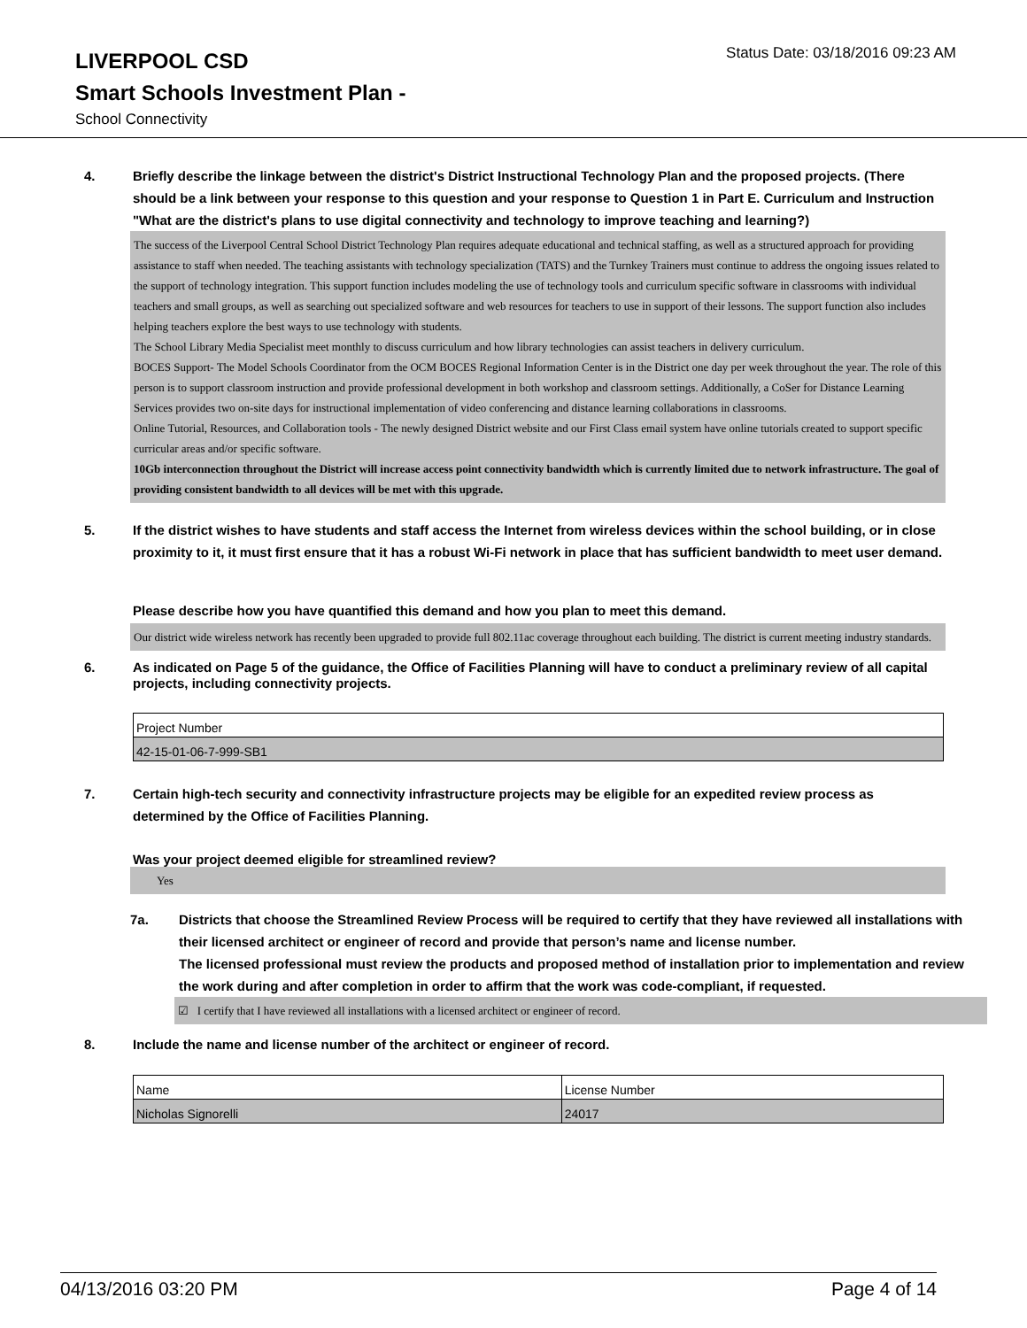LIVERPOOL CSD
Status Date: 03/18/2016 09:23 AM
Smart Schools Investment Plan -
School Connectivity
4. Briefly describe the linkage between the district's District Instructional Technology Plan and the proposed projects. (There should be a link between your response to this question and your response to Question 1 in Part E. Curriculum and Instruction "What are the district's plans to use digital connectivity and technology to improve teaching and learning?)
The success of the Liverpool Central School District Technology Plan requires adequate educational and technical staffing, as well as a structured approach for providing assistance to staff when needed. The teaching assistants with technology specialization (TATS) and the Turnkey Trainers must continue to address the ongoing issues related to the support of technology integration. This support function includes modeling the use of technology tools and curriculum specific software in classrooms with individual teachers and small groups, as well as searching out specialized software and web resources for teachers to use in support of their lessons. The support function also includes helping teachers explore the best ways to use technology with students.
The School Library Media Specialist meet monthly to discuss curriculum and how library technologies can assist teachers in delivery curriculum.
BOCES Support- The Model Schools Coordinator from the OCM BOCES Regional Information Center is in the District one day per week throughout the year. The role of this person is to support classroom instruction and provide professional development in both workshop and classroom settings. Additionally, a CoSer for Distance Learning Services provides two on-site days for instructional implementation of video conferencing and distance learning collaborations in classrooms.
Online Tutorial, Resources, and Collaboration tools - The newly designed District website and our First Class email system have online tutorials created to support specific curricular areas and/or specific software.
10Gb interconnection throughout the District will increase access point connectivity bandwidth which is currently limited due to network infrastructure. The goal of providing consistent bandwidth to all devices will be met with this upgrade.
5. If the district wishes to have students and staff access the Internet from wireless devices within the school building, or in close proximity to it, it must first ensure that it has a robust Wi-Fi network in place that has sufficient bandwidth to meet user demand.
Please describe how you have quantified this demand and how you plan to meet this demand.
Our district wide wireless network has recently been upgraded to provide full 802.11ac coverage throughout each building. The district is current meeting industry standards.
6. As indicated on Page 5 of the guidance, the Office of Facilities Planning will have to conduct a preliminary review of all capital projects, including connectivity projects.
| Project Number |
| 42-15-01-06-7-999-SB1 |
7. Certain high-tech security and connectivity infrastructure projects may be eligible for an expedited review process as determined by the Office of Facilities Planning.
Was your project deemed eligible for streamlined review?
Yes
7a. Districts that choose the Streamlined Review Process will be required to certify that they have reviewed all installations with their licensed architect or engineer of record and provide that person’s name and license number.
The licensed professional must review the products and proposed method of installation prior to implementation and review the work during and after completion in order to affirm that the work was code-compliant, if requested.
☑ I certify that I have reviewed all installations with a licensed architect or engineer of record.
8. Include the name and license number of the architect or engineer of record.
| Name | License Number |
| Nicholas Signorelli | 24017 |
04/13/2016 03:20 PM Page 4 of 14